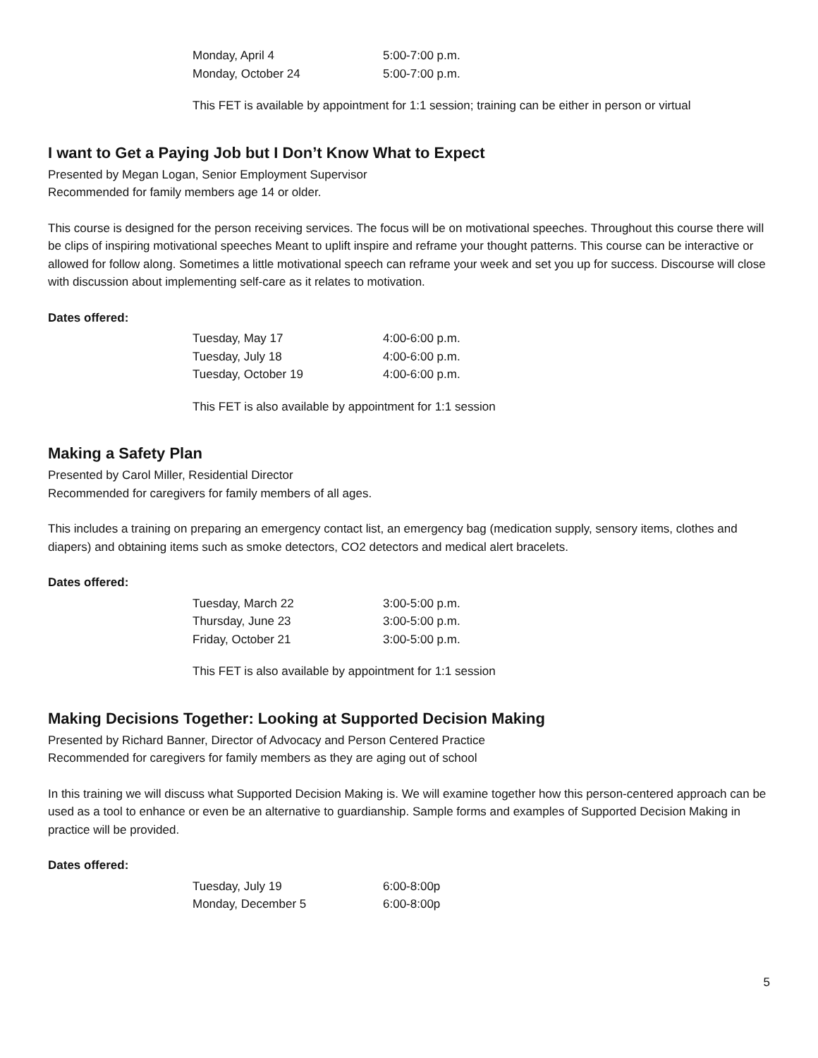| Monday, April 4 | 5:00-7:00 p.m. |
| Monday, October 24 | 5:00-7:00 p.m. |
This FET is available by appointment for 1:1 session; training can be either in person or virtual
I want to Get a Paying Job but I Don’t Know What to Expect
Presented by Megan Logan, Senior Employment Supervisor
Recommended for family members age 14 or older.
This course is designed for the person receiving services. The focus will be on motivational speeches. Throughout this course there will be clips of inspiring motivational speeches Meant to uplift inspire and reframe your thought patterns. This course can be interactive or allowed for follow along. Sometimes a little motivational speech can reframe your week and set you up for success. Discourse will close with discussion about implementing self-care as it relates to motivation.
Dates offered:
| Tuesday, May 17 | 4:00-6:00 p.m. |
| Tuesday, July 18 | 4:00-6:00 p.m. |
| Tuesday, October 19 | 4:00-6:00 p.m. |
This FET is also available by appointment for 1:1 session
Making a Safety Plan
Presented by Carol Miller, Residential Director
Recommended for caregivers for family members of all ages.
This includes a training on preparing an emergency contact list, an emergency bag (medication supply, sensory items, clothes and diapers) and obtaining items such as smoke detectors, CO2 detectors and medical alert bracelets.
Dates offered:
| Tuesday, March 22 | 3:00-5:00 p.m. |
| Thursday, June 23 | 3:00-5:00 p.m. |
| Friday, October 21 | 3:00-5:00 p.m. |
This FET is also available by appointment for 1:1 session
Making Decisions Together: Looking at Supported Decision Making
Presented by Richard Banner, Director of Advocacy and Person Centered Practice
Recommended for caregivers for family members as they are aging out of school
In this training we will discuss what Supported Decision Making is. We will examine together how this person-centered approach can be used as a tool to enhance or even be an alternative to guardianship. Sample forms and examples of Supported Decision Making in practice will be provided.
Dates offered:
| Tuesday, July 19 | 6:00-8:00p |
| Monday, December 5 | 6:00-8:00p |
5